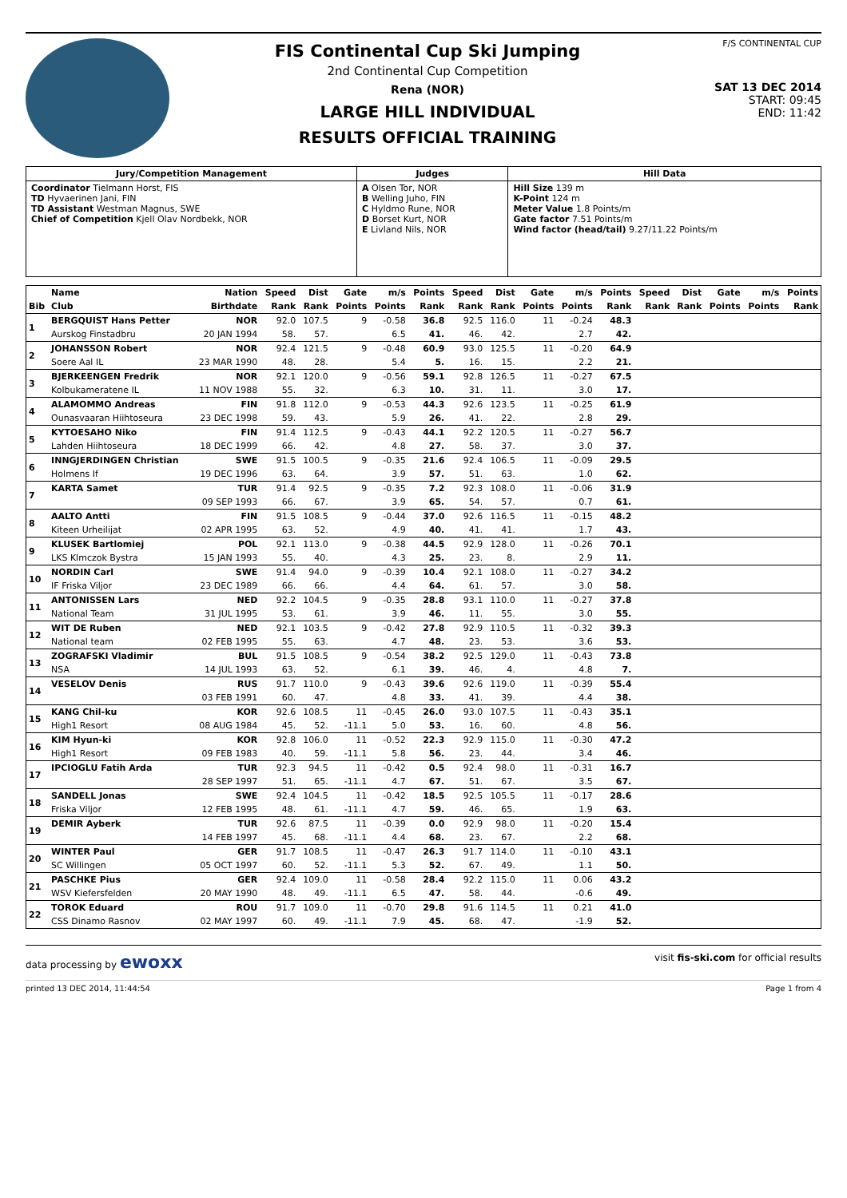FIS Continental Cup Ski Jumping
2nd Continental Cup Competition
Rena (NOR)
LARGE HILL INDIVIDUAL
RESULTS OFFICIAL TRAINING
F/S CONTINENTAL CUP
SAT 13 DEC 2014
START: 09:45
END: 11:42
| Jury/Competition Management | Judges | Hill Data |
| Coordinator Tielmann Horst, FIS TD Hyvaerinen Jani, FIN TD Assistant Westman Magnus, SWE Chief of Competition Kjell Olav Nordbekk, NOR | A Olsen Tor, NOR B Welling Juho, FIN C Hyldmo Rune, NOR D Borset Kurt, NOR E Livland Nils, NOR | Hill Size 139 m K-Point 124 m Meter Value 1.8 Points/m Gate factor 7.51 Points/m Wind factor (head/tail) 9.27/11.22 Points/m |
| | Name | Nation | Speed | Dist | Gate | m/s | Points | Speed | Dist | Gate | m/s | Points | Speed | Dist | Gate | m/s | Points |
| --- | --- | --- | --- | --- | --- | --- | --- | --- | --- | --- | --- | --- | --- | --- | --- | --- | --- |
| Bib | Club | Birthdate | Rank | Rank | Points | Points | Rank | Rank | Rank | Points | Points | Rank | Rank | Rank | Points | Points | Rank |
| 1 | BERGQUIST Hans Petter | NOR | 92.0 | 107.5 | 9 | -0.58 | 36.8 | 92.5 | 116.0 | 11 | -0.24 | 48.3 | | | | | |
| | Aurskog Finstadbru | 20 JAN 1994 | 58. | 57. | | 6.5 | 41. | 46. | 42. | | 2.7 | 42. | | | | | |
| 2 | JOHANSSON Robert | NOR | 92.4 | 121.5 | 9 | -0.48 | 60.9 | 93.0 | 125.5 | 11 | -0.20 | 64.9 | | | | | |
| | Soere Aal IL | 23 MAR 1990 | 48. | 28. | | 5.4 | 5. | 16. | 15. | | 2.2 | 21. | | | | | |
| 3 | BJERKEENGEN Fredrik | NOR | 92.1 | 120.0 | 9 | -0.56 | 59.1 | 92.8 | 126.5 | 11 | -0.27 | 67.5 | | | | | |
| | Kolbukameratene IL | 11 NOV 1988 | 55. | 32. | | 6.3 | 10. | 31. | 11. | | 3.0 | 17. | | | | | |
| 4 | ALAMOMMO Andreas | FIN | 91.8 | 112.0 | 9 | -0.53 | 44.3 | 92.6 | 123.5 | 11 | -0.25 | 61.9 | | | | | |
| | Ounasvaaran Hiihtoseura | 23 DEC 1998 | 59. | 43. | | 5.9 | 26. | 41. | 22. | | 2.8 | 29. | | | | | |
| 5 | KYTOESAHO Niko | FIN | 91.4 | 112.5 | 9 | -0.43 | 44.1 | 92.2 | 120.5 | 11 | -0.27 | 56.7 | | | | | |
| | Lahden Hiihtoseura | 18 DEC 1999 | 66. | 42. | | 4.8 | 27. | 58. | 37. | | 3.0 | 37. | | | | | |
| 6 | INNGJERDINGEN Christian | SWE | 91.5 | 100.5 | 9 | -0.35 | 21.6 | 92.4 | 106.5 | 11 | -0.09 | 29.5 | | | | | |
| | Holmens If | 19 DEC 1996 | 63. | 64. | | 3.9 | 57. | 51. | 63. | | 1.0 | 62. | | | | | |
| 7 | KARTA Samet | TUR | 91.4 | 92.5 | 9 | -0.35 | 7.2 | 92.3 | 108.0 | 11 | -0.06 | 31.9 | | | | | |
| | | 09 SEP 1993 | 66. | 67. | | 3.9 | 65. | 54. | 57. | | 0.7 | 61. | | | | | |
| 8 | AALTO Antti | FIN | 91.5 | 108.5 | 9 | -0.44 | 37.0 | 92.6 | 116.5 | 11 | -0.15 | 48.2 | | | | | |
| | Kiteen Urheilijat | 02 APR 1995 | 63. | 52. | | 4.9 | 40. | 41. | 41. | | 1.7 | 43. | | | | | |
| 9 | KLUSEK Bartlomiej | POL | 92.1 | 113.0 | 9 | -0.38 | 44.5 | 92.9 | 128.0 | 11 | -0.26 | 70.1 | | | | | |
| | LKS Klmczok Bystra | 15 JAN 1993 | 55. | 40. | | 4.3 | 25. | 23. | 8. | | 2.9 | 11. | | | | | |
| 10 | NORDIN Carl | SWE | 91.4 | 94.0 | 9 | -0.39 | 10.4 | 92.1 | 108.0 | 11 | -0.27 | 34.2 | | | | | |
| | IF Friska Viljor | 23 DEC 1989 | 66. | 66. | | 4.4 | 64. | 61. | 57. | | 3.0 | 58. | | | | | |
| 11 | ANTONISSEN Lars | NED | 92.2 | 104.5 | 9 | -0.35 | 28.8 | 93.1 | 110.0 | 11 | -0.27 | 37.8 | | | | | |
| | National Team | 31 JUL 1995 | 53. | 61. | | 3.9 | 46. | 11. | 55. | | 3.0 | 55. | | | | | |
| 12 | WIT DE Ruben | NED | 92.1 | 103.5 | 9 | -0.42 | 27.8 | 92.9 | 110.5 | 11 | -0.32 | 39.3 | | | | | |
| | National team | 02 FEB 1995 | 55. | 63. | | 4.7 | 48. | 23. | 53. | | 3.6 | 53. | | | | | |
| 13 | ZOGRAFSKI Vladimir | BUL | 91.5 | 108.5 | 9 | -0.54 | 38.2 | 92.5 | 129.0 | 11 | -0.43 | 73.8 | | | | | |
| | NSA | 14 JUL 1993 | 63. | 52. | | 6.1 | 39. | 46. | 4. | | 4.8 | 7. | | | | | |
| 14 | VESELOV Denis | RUS | 91.7 | 110.0 | 9 | -0.43 | 39.6 | 92.6 | 119.0 | 11 | -0.39 | 55.4 | | | | | |
| | | 03 FEB 1991 | 60. | 47. | | 4.8 | 33. | 41. | 39. | | 4.4 | 38. | | | | | |
| 15 | KANG Chil-ku | KOR | 92.6 | 108.5 | 11 | -0.45 | 26.0 | 93.0 | 107.5 | 11 | -0.43 | 35.1 | | | | | |
| | High1 Resort | 08 AUG 1984 | 45. | 52. | -11.1 | 5.0 | 53. | 16. | 60. | | 4.8 | 56. | | | | | |
| 16 | KIM Hyun-ki | KOR | 92.8 | 106.0 | 11 | -0.52 | 22.3 | 92.9 | 115.0 | 11 | -0.30 | 47.2 | | | | | |
| | High1 Resort | 09 FEB 1983 | 40. | 59. | -11.1 | 5.8 | 56. | 23. | 44. | | 3.4 | 46. | | | | | |
| 17 | IPCIOGLU Fatih Arda | TUR | 92.3 | 94.5 | 11 | -0.42 | 0.5 | 92.4 | 98.0 | 11 | -0.31 | 16.7 | | | | | |
| | | 28 SEP 1997 | 51. | 65. | -11.1 | 4.7 | 67. | 51. | 67. | | 3.5 | 67. | | | | | |
| 18 | SANDELL Jonas | SWE | 92.4 | 104.5 | 11 | -0.42 | 18.5 | 92.5 | 105.5 | 11 | -0.17 | 28.6 | | | | | |
| | Friska Viljor | 12 FEB 1995 | 48. | 61. | -11.1 | 4.7 | 59. | 46. | 65. | | 1.9 | 63. | | | | | |
| 19 | DEMIR Ayberk | TUR | 92.6 | 87.5 | 11 | -0.39 | 0.0 | 92.9 | 98.0 | 11 | -0.20 | 15.4 | | | | | |
| | | 14 FEB 1997 | 45. | 68. | -11.1 | 4.4 | 68. | 23. | 67. | | 2.2 | 68. | | | | | |
| 20 | WINTER Paul | GER | 91.7 | 108.5 | 11 | -0.47 | 26.3 | 91.7 | 114.0 | 11 | -0.10 | 43.1 | | | | | |
| | SC Willingen | 05 OCT 1997 | 60. | 52. | -11.1 | 5.3 | 52. | 67. | 49. | | 1.1 | 50. | | | | | |
| 21 | PASCHKE Pius | GER | 92.4 | 109.0 | 11 | -0.58 | 28.4 | 92.2 | 115.0 | 11 | 0.06 | 43.2 | | | | | |
| | WSV Kiefersfelden | 20 MAY 1990 | 48. | 49. | -11.1 | 6.5 | 47. | 58. | 44. | | -0.6 | 49. | | | | | |
| 22 | TOROK Eduard | ROU | 91.7 | 109.0 | 11 | -0.70 | 29.8 | 91.6 | 114.5 | 11 | 0.21 | 41.0 | | | | | |
| | CSS Dinamo Rasnov | 02 MAY 1997 | 60. | 49. | -11.1 | 7.9 | 45. | 68. | 47. | | -1.9 | 52. | | | | | |
data processing by ewoxx
visit fis-ski.com for official results
printed 13 DEC 2014, 11:44:54 Page 1 from 4